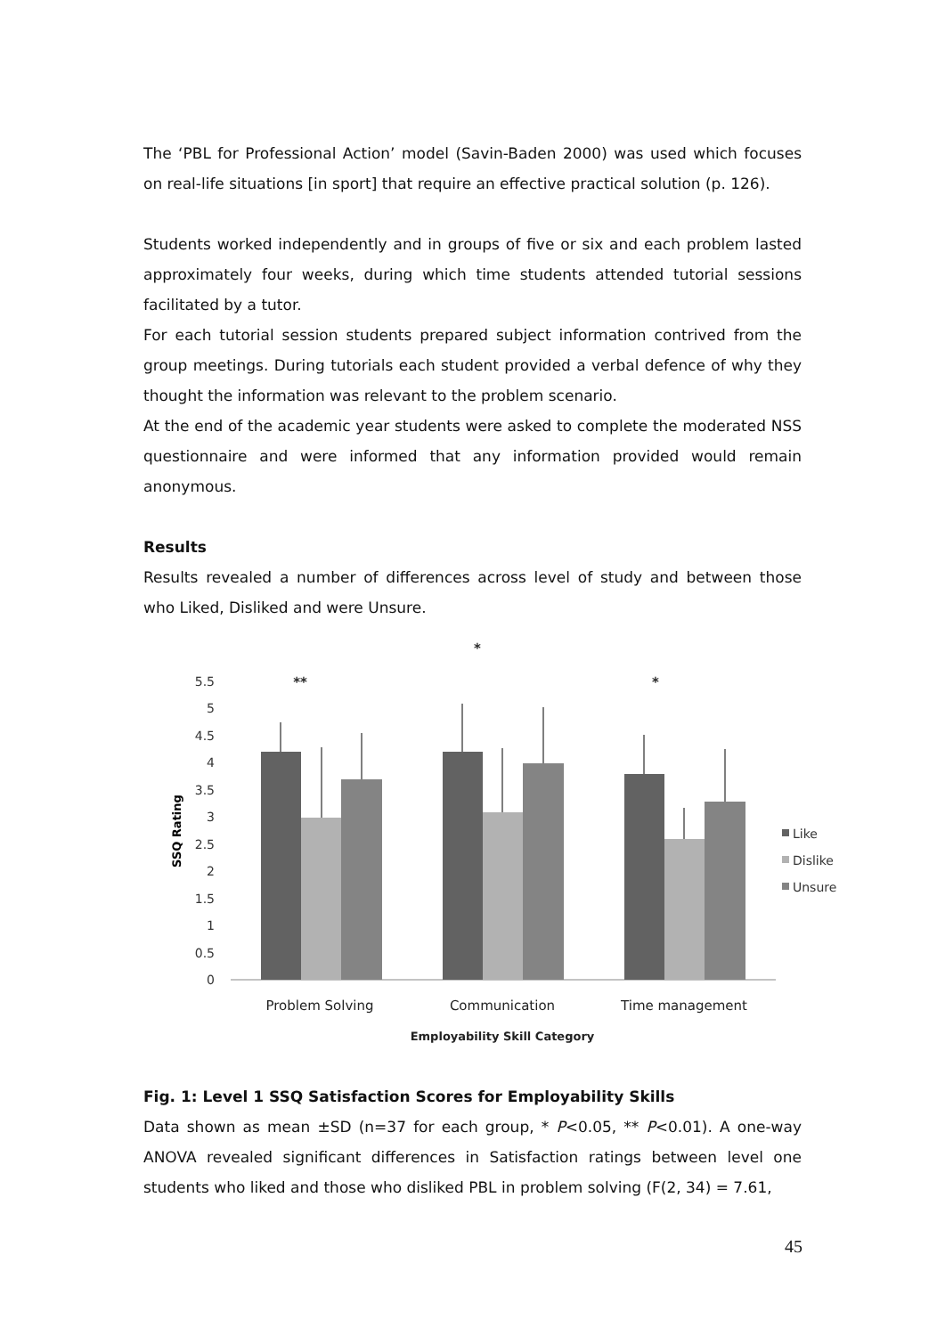The ‘PBL for Professional Action’ model (Savin-Baden 2000) was used which focuses on real-life situations [in sport] that require an effective practical solution (p. 126).
Students worked independently and in groups of five or six and each problem lasted approximately four weeks, during which time students attended tutorial sessions facilitated by a tutor.
For each tutorial session students prepared subject information contrived from the group meetings. During tutorials each student provided a verbal defence of why they thought the information was relevant to the problem scenario.
At the end of the academic year students were asked to complete the moderated NSS questionnaire and were informed that any information provided would remain anonymous.
Results
Results revealed a number of differences across level of study and between those who Liked, Disliked and were Unsure.
5.5
5
4.5
4
3.5
3
2.5
2
1.5
1
0.5
0
SSQ Rating
Problem Solving
Communication
Time management
Employability Skill Category
**
*
*
Like
Dislike
Unsure
Fig. 1: Level 1 SSQ Satisfaction Scores for Employability Skills
Data shown as mean ±SD (n=37 for each group, * P<0.05, ** P<0.01). A one-way ANOVA revealed significant differences in Satisfaction ratings between level one students who liked and those who disliked PBL in problem solving (F(2, 34) = 7.61,
45